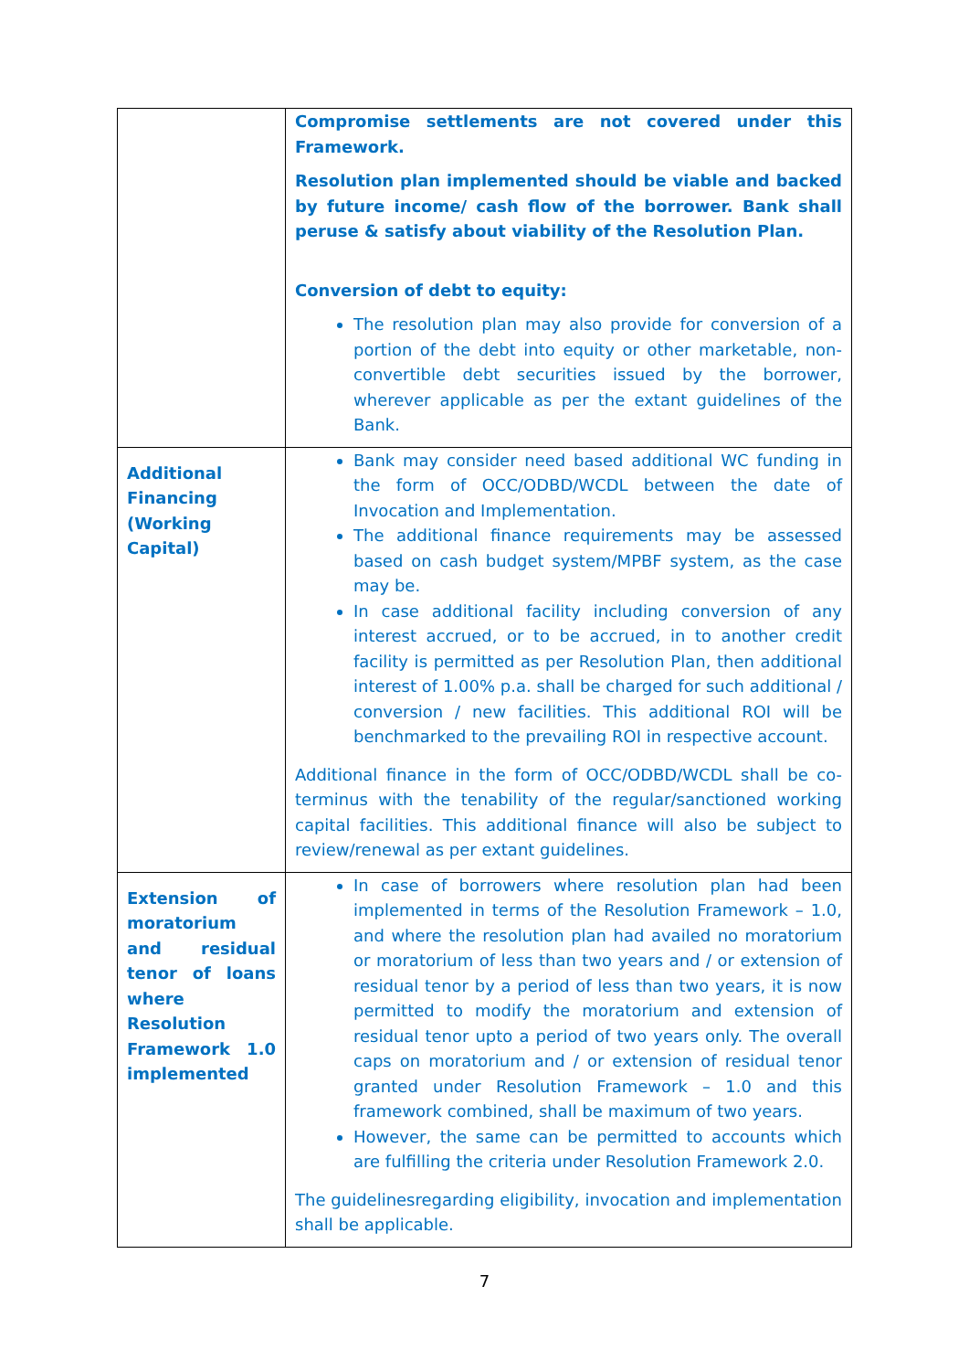| | Compromise settlements are not covered under this Framework. Resolution plan implemented should be viable and backed by future income/ cash flow of the borrower. Bank shall peruse & satisfy about viability of the Resolution Plan. Conversion of debt to equity: The resolution plan may also provide for conversion of a portion of the debt into equity or other marketable, non-convertible debt securities issued by the borrower, wherever applicable as per the extant guidelines of the Bank. |
| Additional Financing (Working Capital) | Bank may consider need based additional WC funding in the form of OCC/ODBD/WCDL between the date of Invocation and Implementation. The additional finance requirements may be assessed based on cash budget system/MPBF system, as the case may be. In case additional facility including conversion of any interest accrued, or to be accrued, in to another credit facility is permitted as per Resolution Plan, then additional interest of 1.00% p.a. shall be charged for such additional / conversion / new facilities. This additional ROI will be benchmarked to the prevailing ROI in respective account. Additional finance in the form of OCC/ODBD/WCDL shall be co-terminus with the tenability of the regular/sanctioned working capital facilities. This additional finance will also be subject to review/renewal as per extant guidelines. |
| Extension of moratorium and residual tenor of loans where Resolution Framework 1.0 implemented | In case of borrowers where resolution plan had been implemented in terms of the Resolution Framework – 1.0, and where the resolution plan had availed no moratorium or moratorium of less than two years and / or extension of residual tenor by a period of less than two years, it is now permitted to modify the moratorium and extension of residual tenor upto a period of two years only. The overall caps on moratorium and / or extension of residual tenor granted under Resolution Framework – 1.0 and this framework combined, shall be maximum of two years. However, the same can be permitted to accounts which are fulfilling the criteria under Resolution Framework 2.0. The guidelinesregarding eligibility, invocation and implementation shall be applicable. |
7